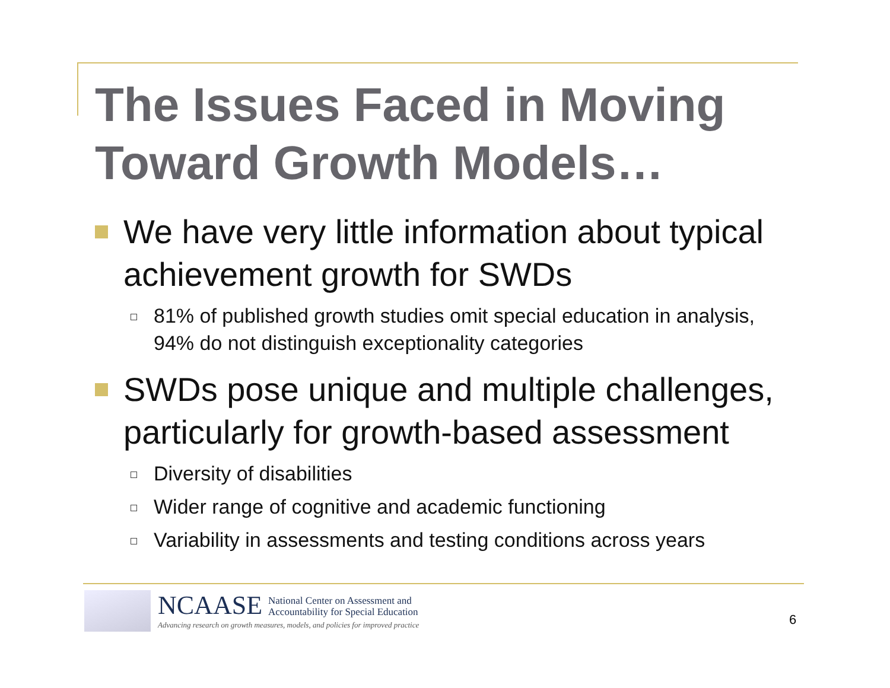The Issues Faced in Moving
Toward Growth Models…
We have very little information about typical achievement growth for SWDs
81% of published growth studies omit special education in analysis, 94% do not distinguish exceptionality categories
SWDs pose unique and multiple challenges, particularly for growth-based assessment
Diversity of disabilities
Wider range of cognitive and academic functioning
Variability in assessments and testing conditions across years
NCAASE National Center on Assessment and
Accountability for Special Education
Advancing research on growth measures, models, and policies for improved practice
6